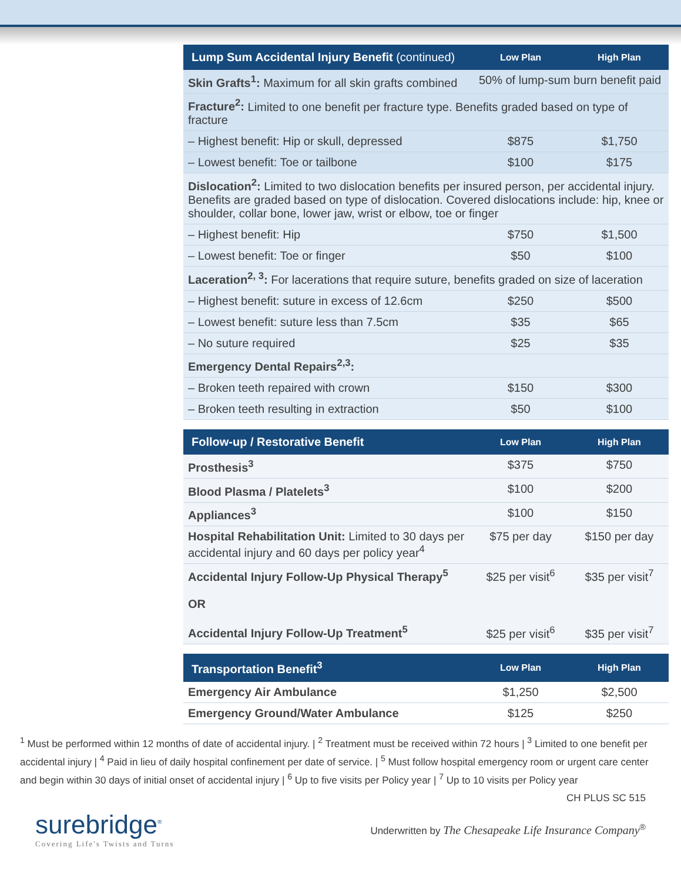| Lump Sum Accidental Injury Benefit (continued) | Low Plan | High Plan |
| --- | --- | --- |
| Skin Grafts<sup>1</sup>: Maximum for all skin grafts combined | 50% of lump-sum burn benefit paid | |
| Fracture<sup>2</sup>: Limited to one benefit per fracture type. Benefits graded based on type of fracture | | |
| – Highest benefit: Hip or skull, depressed | $875 | $1,750 |
| – Lowest benefit: Toe or tailbone | $100 | $175 |
| Dislocation<sup>2</sup>: Limited to two dislocation benefits per insured person, per accidental injury. Benefits are graded based on type of dislocation. Covered dislocations include: hip, knee or shoulder, collar bone, lower jaw, wrist or elbow, toe or finger | | |
| – Highest benefit: Hip | $750 | $1,500 |
| – Lowest benefit: Toe or finger | $50 | $100 |
| Laceration<sup>2, 3</sup>: For lacerations that require suture, benefits graded on size of laceration | | |
| – Highest benefit: suture in excess of 12.6cm | $250 | $500 |
| – Lowest benefit: suture less than 7.5cm | $35 | $65 |
| – No suture required | $25 | $35 |
| Emergency Dental Repairs<sup>2,3</sup>: | | |
| – Broken teeth repaired with crown | $150 | $300 |
| – Broken teeth resulting in extraction | $50 | $100 |
| Follow-up / Restorative Benefit | Low Plan | High Plan |
| --- | --- | --- |
| Prosthesis<sup>3</sup> | $375 | $750 |
| Blood Plasma / Platelets<sup>3</sup> | $100 | $200 |
| Appliances<sup>3</sup> | $100 | $150 |
| Hospital Rehabilitation Unit: Limited to 30 days per accidental injury and 60 days per policy year<sup>4</sup> | $75 per day | $150 per day |
| Accidental Injury Follow-Up Physical Therapy<sup>5</sup> OR Accidental Injury Follow-Up Treatment<sup>5</sup> | $25 per visit<sup>6</sup> $25 per visit<sup>6</sup> | $35 per visit<sup>7</sup> $35 per visit<sup>7</sup> |
| Transportation Benefit<sup>3</sup> | Low Plan | High Plan |
| --- | --- | --- |
| Emergency Air Ambulance | $1,250 | $2,500 |
| Emergency Ground/Water Ambulance | $125 | $250 |
<sup>1</sup> Must be performed within 12 months of date of accidental injury. | <sup>2</sup> Treatment must be received within 72 hours | <sup>3</sup> Limited to one benefit per accidental injury | <sup>4</sup> Paid in lieu of daily hospital confinement per date of service. | <sup>5</sup> Must follow hospital emergency room or urgent care center and begin within 30 days of initial onset of accidental injury | <sup>6</sup> Up to five visits per Policy year | <sup>7</sup> Up to 10 visits per Policy year
CH PLUS SC 515
surebridge<sup>®</sup>
Covering Life's Twists and Turns
Underwritten by The Chesapeake Life Insurance Company<sup>®</sup>